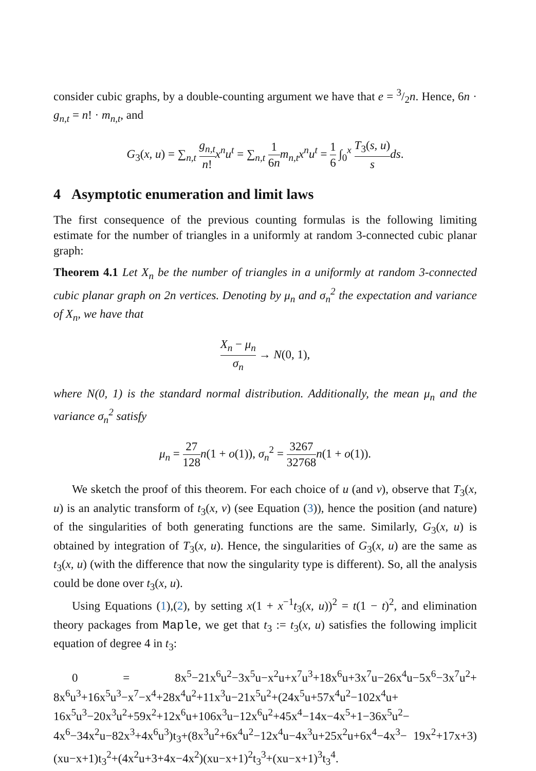consider cubic graphs, by a double-counting argument we have that e = 3/2n. Hence, 6n · g<sub>n,t</sub> = n! · m<sub>n,t</sub>, and
G<sub>3</sub>(x, u) = ∑<sub>n,t</sub> g<sub>n,t</sub> n!x<sup>n</sup>u<sup>t</sup> = ∑<sub>n,t</sub> 1 6n m<sub>n,t</sub>x<sup>n</sup>u<sup>t</sup> = 1 6 ∫<sub>0</sub><sup>x</sup> T<sub>3</sub>(s, u) s ds.
4 Asymptotic enumeration and limit laws
The first consequence of the previous counting formulas is the following limiting estimate for the number of triangles in a uniformly at random 3-connected cubic planar graph:
Theorem 4.1 Let X<sub>n</sub> be the number of triangles in a uniformly at random 3-connected cubic planar graph on 2n vertices. Denoting by μ<sub>n</sub> and σ<sub>n</sub><sup>2</sup> the expectation and variance of X<sub>n</sub>, we have that
X<sub>n</sub> − μ<sub>n</sub> σ<sub>n</sub> → N(0, 1),
where N(0, 1) is the standard normal distribution. Additionally, the mean μ<sub>n</sub> and the variance σ<sub>n</sub><sup>2</sup> satisfy
μ<sub>n</sub> = 27 128 n(1 + o(1)), σ<sub>n</sub><sup>2</sup> = 3267 32768 n(1 + o(1)).
We sketch the proof of this theorem. For each choice of u (and v), observe that T<sub>3</sub>(x, u) is an analytic transform of t<sub>3</sub>(x, v) (see Equation (3)), hence the position (and nature) of the singularities of both generating functions are the same. Similarly, G<sub>3</sub>(x, u) is obtained by integration of T<sub>3</sub>(x, u). Hence, the singularities of G<sub>3</sub>(x, u) are the same as t<sub>3</sub>(x, u) (with the difference that now the singularity type is different). So, all the analysis could be done over t<sub>3</sub>(x, u).
Using Equations (1),(2), by setting x(1 + x<sup>−1</sup>t<sub>3</sub>(x, u))<sup>2</sup> = t(1 − t)<sup>2</sup>, and elimination theory packages from Maple, we get that t<sub>3</sub> := t<sub>3</sub>(x, u) satisfies the following implicit equation of degree 4 in t<sub>3</sub>:
0 = 8x<sup>5</sup>−21x<sup>6</sup>u<sup>2</sup>−3x<sup>5</sup>u−x<sup>2</sup>u+x<sup>7</sup>u<sup>3</sup>+18x<sup>6</sup>u+3x<sup>7</sup>u−26x<sup>4</sup>u−5x<sup>6</sup>−3x<sup>7</sup>u<sup>2</sup>+ 8x<sup>6</sup>u<sup>3</sup>+16x<sup>5</sup>u<sup>3</sup>−x<sup>7</sup>−x<sup>4</sup>+28x<sup>4</sup>u<sup>2</sup>+11x<sup>3</sup>u−21x<sup>5</sup>u<sup>2</sup>+(24x<sup>5</sup>u+57x<sup>4</sup>u<sup>2</sup>−102x<sup>4</sup>u+ 16x<sup>5</sup>u<sup>3</sup>−20x<sup>3</sup>u<sup>2</sup>+59x<sup>2</sup>+12x<sup>6</sup>u+106x<sup>3</sup>u−12x<sup>6</sup>u<sup>2</sup>+45x<sup>4</sup>−14x−4x<sup>5</sup>+1−36x<sup>5</sup>u<sup>2</sup>− 4x<sup>6</sup>−34x<sup>2</sup>u−82x<sup>3</sup>+4x<sup>6</sup>u<sup>3</sup>)t<sub>3</sub>+(8x<sup>3</sup>u<sup>2</sup>+6x<sup>4</sup>u<sup>2</sup>−12x<sup>4</sup>u−4x<sup>3</sup>u+25x<sup>2</sup>u+6x<sup>4</sup>−4x<sup>3</sup>− 19x<sup>2</sup>+17x+3)(xu−x+1)t<sub>3</sub><sup>2</sup>+(4x<sup>2</sup>u+3+4x−4x<sup>2</sup>)(xu−x+1)<sup>2</sup>t<sub>3</sub><sup>3</sup>+(xu−x+1)<sup>3</sup>t<sub>3</sub><sup>4</sup>.